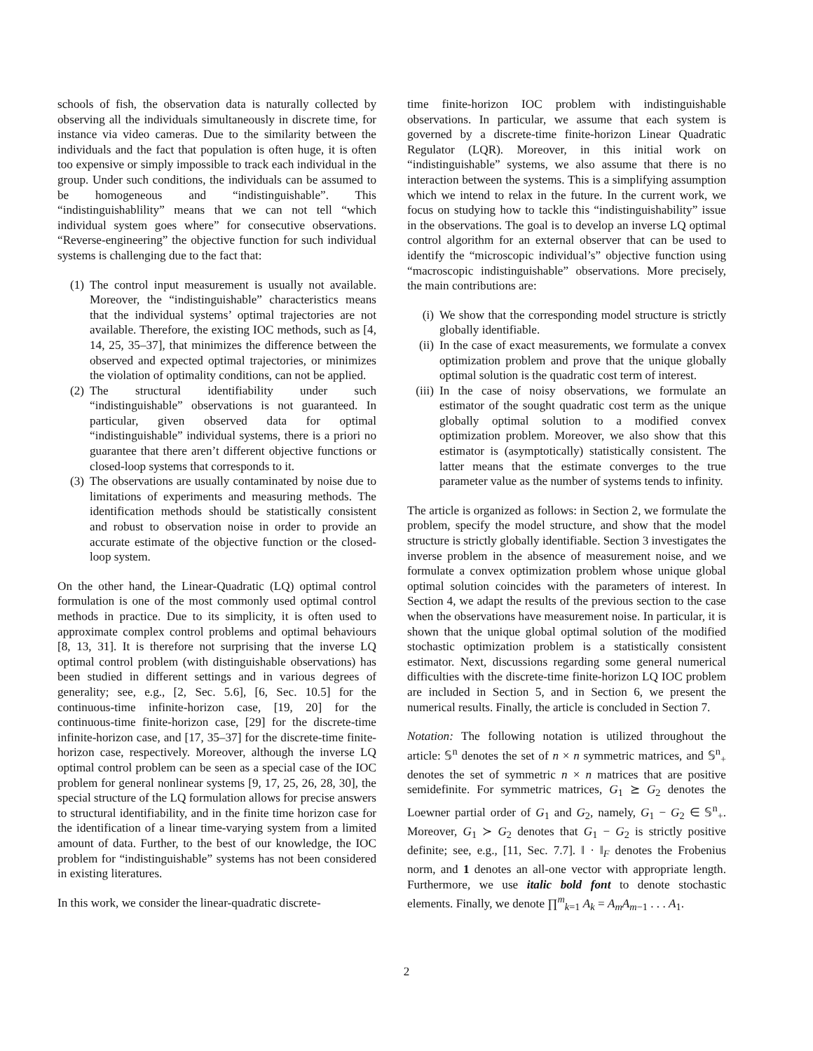schools of fish, the observation data is naturally collected by observing all the individuals simultaneously in discrete time, for instance via video cameras. Due to the similarity between the individuals and the fact that population is often huge, it is often too expensive or simply impossible to track each individual in the group. Under such conditions, the individuals can be assumed to be homogeneous and “indistinguishable”. This “indistinguishablility” means that we can not tell “which individual system goes where” for consecutive observations. “Reverse-engineering” the objective function for such individual systems is challenging due to the fact that:
(1) The control input measurement is usually not available. Moreover, the “indistinguishable” characteristics means that the individual systems’ optimal trajectories are not available. Therefore, the existing IOC methods, such as [4, 14, 25, 35–37], that minimizes the difference between the observed and expected optimal trajectories, or minimizes the violation of optimality conditions, can not be applied.
(2) The structural identifiability under such “indistinguishable” observations is not guaranteed. In particular, given observed data for optimal “indistinguishable” individual systems, there is a priori no guarantee that there aren’t different objective functions or closed-loop systems that corresponds to it.
(3) The observations are usually contaminated by noise due to limitations of experiments and measuring methods. The identification methods should be statistically consistent and robust to observation noise in order to provide an accurate estimate of the objective function or the closed-loop system.
On the other hand, the Linear-Quadratic (LQ) optimal control formulation is one of the most commonly used optimal control methods in practice. Due to its simplicity, it is often used to approximate complex control problems and optimal behaviours [8, 13, 31]. It is therefore not surprising that the inverse LQ optimal control problem (with distinguishable observations) has been studied in different settings and in various degrees of generality; see, e.g., [2, Sec. 5.6], [6, Sec. 10.5] for the continuous-time infinite-horizon case, [19, 20] for the continuous-time finite-horizon case, [29] for the discrete-time infinite-horizon case, and [17, 35–37] for the discrete-time finite-horizon case, respectively. Moreover, although the inverse LQ optimal control problem can be seen as a special case of the IOC problem for general nonlinear systems [9, 17, 25, 26, 28, 30], the special structure of the LQ formulation allows for precise answers to structural identifiability, and in the finite time horizon case for the identification of a linear time-varying system from a limited amount of data. Further, to the best of our knowledge, the IOC problem for “indistinguishable” systems has not been considered in existing literatures.
In this work, we consider the linear-quadratic discrete-
time finite-horizon IOC problem with indistinguishable observations. In particular, we assume that each system is governed by a discrete-time finite-horizon Linear Quadratic Regulator (LQR). Moreover, in this initial work on “indistinguishable” systems, we also assume that there is no interaction between the systems. This is a simplifying assumption which we intend to relax in the future. In the current work, we focus on studying how to tackle this “indistinguishability” issue in the observations. The goal is to develop an inverse LQ optimal control algorithm for an external observer that can be used to identify the “microscopic individual’s” objective function using “macroscopic indistinguishable” observations. More precisely, the main contributions are:
(i) We show that the corresponding model structure is strictly globally identifiable.
(ii) In the case of exact measurements, we formulate a convex optimization problem and prove that the unique globally optimal solution is the quadratic cost term of interest.
(iii) In the case of noisy observations, we formulate an estimator of the sought quadratic cost term as the unique globally optimal solution to a modified convex optimization problem. Moreover, we also show that this estimator is (asymptotically) statistically consistent. The latter means that the estimate converges to the true parameter value as the number of systems tends to infinity.
The article is organized as follows: in Section 2, we formulate the problem, specify the model structure, and show that the model structure is strictly globally identifiable. Section 3 investigates the inverse problem in the absence of measurement noise, and we formulate a convex optimization problem whose unique global optimal solution coincides with the parameters of interest. In Section 4, we adapt the results of the previous section to the case when the observations have measurement noise. In particular, it is shown that the unique global optimal solution of the modified stochastic optimization problem is a statistically consistent estimator. Next, discussions regarding some general numerical difficulties with the discrete-time finite-horizon LQ IOC problem are included in Section 5, and in Section 6, we present the numerical results. Finally, the article is concluded in Section 7.
Notation: The following notation is utilized throughout the article: 𝕊<sup>n</sup> denotes the set of n × n symmetric matrices, and 𝕊<sup>n</sup><sub>+</sub> denotes the set of symmetric n × n matrices that are positive semidefinite. For symmetric matrices, G<sub>1</sub> ⪰ G<sub>2</sub> denotes the Loewner partial order of G<sub>1</sub> and G<sub>2</sub>, namely, G<sub>1</sub> − G<sub>2</sub> ∈ 𝕊<sup>n</sup><sub>+</sub>. Moreover, G<sub>1</sub> ≻ G<sub>2</sub> denotes that G<sub>1</sub> − G<sub>2</sub> is strictly positive definite; see, e.g., [11, Sec. 7.7]. ‖ · ‖<sub>F</sub> denotes the Frobenius norm, and 1 denotes an all-one vector with appropriate length. Furthermore, we use italic bold font to denote stochastic elements. Finally, we denote ∏<sup>m</sup><sub>k=1</sub> A<sub>k</sub> = A<sub>m</sub>A<sub>m−1</sub> . . . A<sub>1</sub>.
2